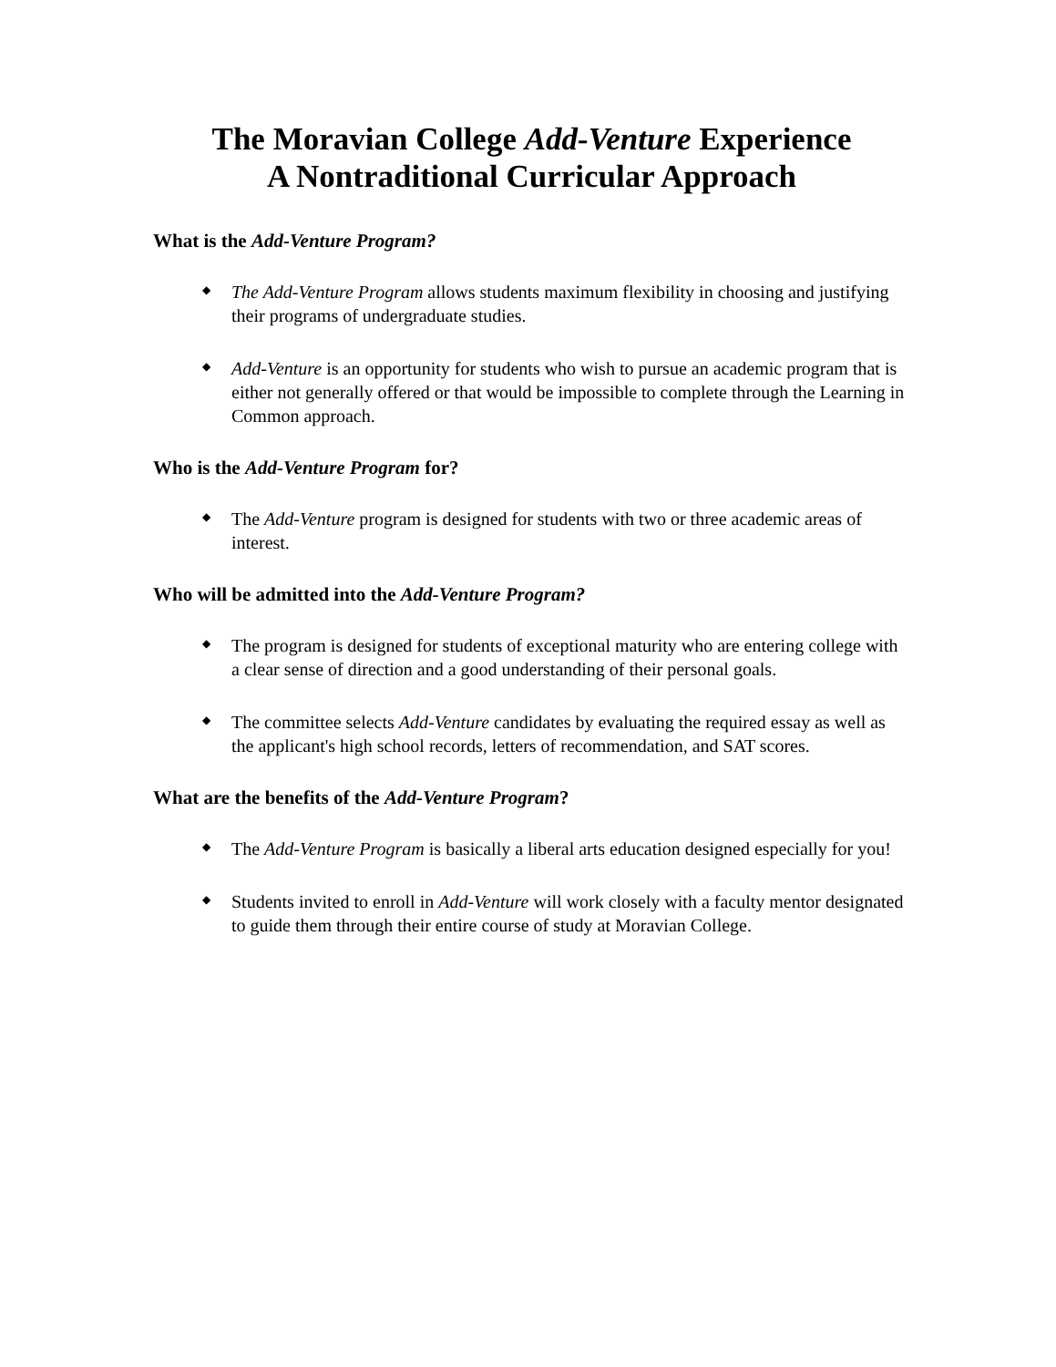The Moravian College Add-Venture Experience
A Nontraditional Curricular Approach
What is the Add-Venture Program?
◆ The Add-Venture Program allows students maximum flexibility in choosing and justifying their programs of undergraduate studies.
◆ Add-Venture is an opportunity for students who wish to pursue an academic program that is either not generally offered or that would be impossible to complete through the Learning in Common approach.
Who is the Add-Venture Program for?
◆ The Add-Venture program is designed for students with two or three academic areas of interest.
Who will be admitted into the Add-Venture Program?
◆ The program is designed for students of exceptional maturity who are entering college with a clear sense of direction and a good understanding of their personal goals.
◆ The committee selects Add-Venture candidates by evaluating the required essay as well as the applicant's high school records, letters of recommendation, and SAT scores.
What are the benefits of the Add-Venture Program?
◆ The Add-Venture Program is basically a liberal arts education designed especially for you!
◆ Students invited to enroll in Add-Venture will work closely with a faculty mentor designated to guide them through their entire course of study at Moravian College.